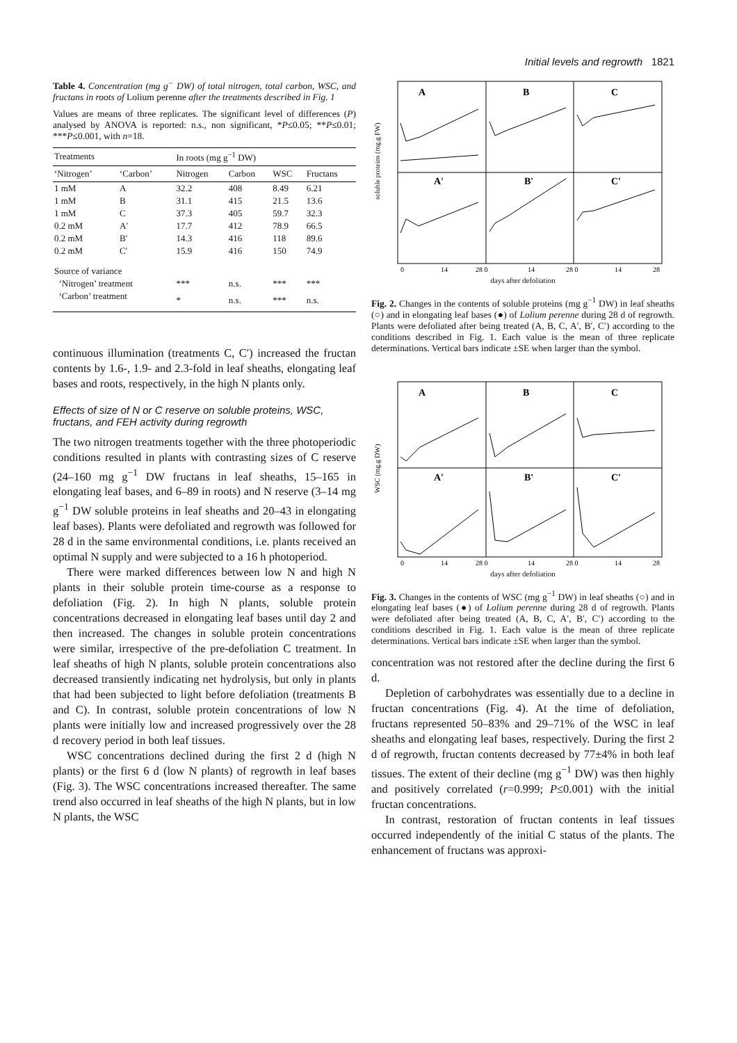Table 4. Concentration (mg g<sup>−</sup> DW) of total nitrogen, total carbon, WSC, and fructans in roots of Lolium perenne after the treatments described in Fig. 1
Values are means of three replicates. The significant level of differences (P) analysed by ANOVA is reported: n.s., non significant, *P≤0.05; **P≤0.01; ***P≤0.001, with n=18.
| Treatments | | In roots (mg g<sup>−1</sup> DW) | | | |
| --- | --- | --- | --- | --- | --- |
| ‘Nitrogen’ | ‘Carbon’ | Nitrogen | Carbon | WSC | Fructans |
| 1 mM | A | 32.2 | 408 | 8.49 | 6.21 |
| 1 mM | B | 31.1 | 415 | 21.5 | 13.6 |
| 1 mM | C | 37.3 | 405 | 59.7 | 32.3 |
| 0.2 mM | A′ | 17.7 | 412 | 78.9 | 66.5 |
| 0.2 mM | B′ | 14.3 | 416 | 118 | 89.6 |
| 0.2 mM | C′ | 15.9 | 416 | 150 | 74.9 |
| Source of variance | | | | | |
| ‘Nitrogen’ treatment | | *** | n.s. | *** | *** |
| ‘Carbon’ treatment | | * | n.s. | *** | n.s. |
continuous illumination (treatments C, C′) increased the fructan contents by 1.6-, 1.9- and 2.3-fold in leaf sheaths, elongating leaf bases and roots, respectively, in the high N plants only.
Effects of size of N or C reserve on soluble proteins, WSC, fructans, and FEH activity during regrowth
The two nitrogen treatments together with the three photoperiodic conditions resulted in plants with contrasting sizes of C reserve (24–160 mg g<sup>−1</sup> DW fructans in leaf sheaths, 15–165 in elongating leaf bases, and 6–89 in roots) and N reserve (3–14 mg g<sup>−1</sup> DW soluble proteins in leaf sheaths and 20–43 in elongating leaf bases). Plants were defoliated and regrowth was followed for 28 d in the same environmental conditions, i.e. plants received an optimal N supply and were subjected to a 16 h photoperiod.
There were marked differences between low N and high N plants in their soluble protein time-course as a response to defoliation (Fig. 2). In high N plants, soluble protein concentrations decreased in elongating leaf bases until day 2 and then increased. The changes in soluble protein concentrations were similar, irrespective of the pre-defoliation C treatment. In leaf sheaths of high N plants, soluble protein concentrations also decreased transiently indicating net hydrolysis, but only in plants that had been subjected to light before defoliation (treatments B and C). In contrast, soluble protein concentrations of low N plants were initially low and increased progressively over the 28 d recovery period in both leaf tissues.
WSC concentrations declined during the first 2 d (high N plants) or the first 6 d (low N plants) of regrowth in leaf bases (Fig. 3). The WSC concentrations increased thereafter. The same trend also occurred in leaf sheaths of the high N plants, but in low N plants, the WSC
Initial levels and regrowth 1821
A
B
C
A'
B'
C'
soluble proteins (mg.g FW)
0
14
28 0
14
28 0
14
28
days after defoliation
Fig. 2. Changes in the contents of soluble proteins (mg g<sup>−1</sup> DW) in leaf sheaths (○) and in elongating leaf bases (●) of Lolium perenne during 28 d of regrowth. Plants were defoliated after being treated (A, B, C, A′, B′, C′) according to the conditions described in Fig. 1. Each value is the mean of three replicate determinations. Vertical bars indicate ±SE when larger than the symbol.
A
B
C
A'
B'
C'
WSC (mg.g DW)
0
14
28 0
14
28 0
14
28
days after defoliation
Fig. 3. Changes in the contents of WSC (mg g<sup>−1</sup> DW) in leaf sheaths (○) and in elongating leaf bases (●) of Lolium perenne during 28 d of regrowth. Plants were defoliated after being treated (A, B, C, A′, B′, C′) according to the conditions described in Fig. 1. Each value is the mean of three replicate determinations. Vertical bars indicate ±SE when larger than the symbol.
concentration was not restored after the decline during the first 6 d.
Depletion of carbohydrates was essentially due to a decline in fructan concentrations (Fig. 4). At the time of defoliation, fructans represented 50–83% and 29–71% of the WSC in leaf sheaths and elongating leaf bases, respectively. During the first 2 d of regrowth, fructan contents decreased by 77±4% in both leaf tissues. The extent of their decline (mg g<sup>−1</sup> DW) was then highly and positively correlated (r=0.999; P≤0.001) with the initial fructan concentrations.
In contrast, restoration of fructan contents in leaf tissues occurred independently of the initial C status of the plants. The enhancement of fructans was approxi-